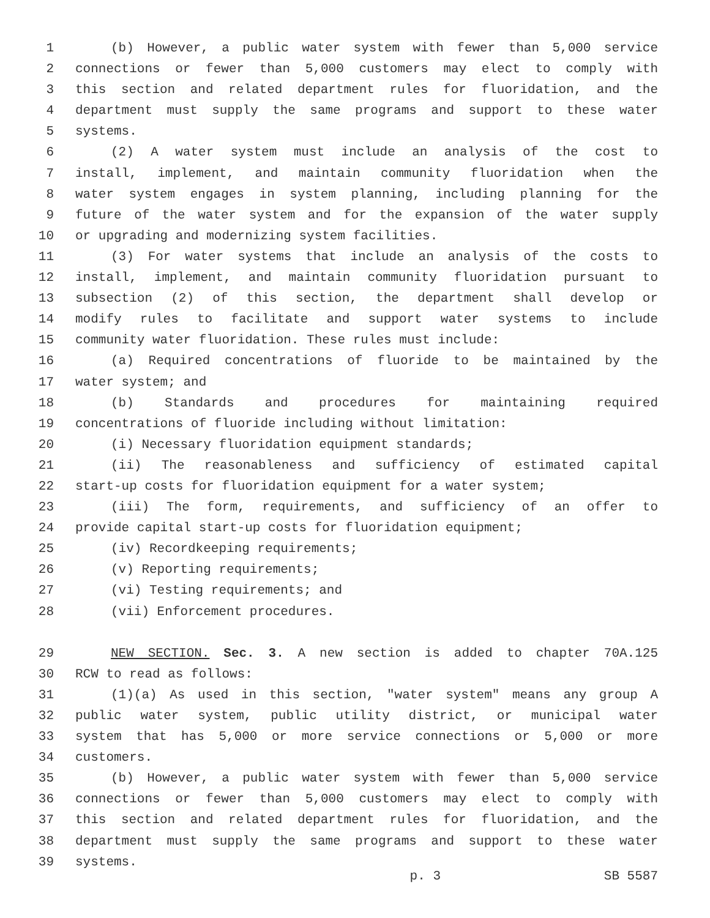1 (b) However, a public water system with fewer than 5,000 service
2 connections or fewer than 5,000 customers may elect to comply with
3 this section and related department rules for fluoridation, and the
4 department must supply the same programs and support to these water
5 systems.
6 (2) A water system must include an analysis of the cost to
7 install, implement, and maintain community fluoridation when the
8 water system engages in system planning, including planning for the
9 future of the water system and for the expansion of the water supply
10 or upgrading and modernizing system facilities.
11 (3) For water systems that include an analysis of the costs to
12 install, implement, and maintain community fluoridation pursuant to
13 subsection (2) of this section, the department shall develop or
14 modify rules to facilitate and support water systems to include
15 community water fluoridation. These rules must include:
16 (a) Required concentrations of fluoride to be maintained by the
17 water system; and
18 (b) Standards and procedures for maintaining required
19 concentrations of fluoride including without limitation:
20 (i) Necessary fluoridation equipment standards;
21 (ii) The reasonableness and sufficiency of estimated capital
22 start-up costs for fluoridation equipment for a water system;
23 (iii) The form, requirements, and sufficiency of an offer to
24 provide capital start-up costs for fluoridation equipment;
25 (iv) Recordkeeping requirements;
26 (v) Reporting requirements;
27 (vi) Testing requirements; and
28 (vii) Enforcement procedures.
29 NEW SECTION. Sec. 3. A new section is added to chapter 70A.125
30 RCW to read as follows:
31 (1)(a) As used in this section, "water system" means any group A
32 public water system, public utility district, or municipal water
33 system that has 5,000 or more service connections or 5,000 or more
34 customers.
35 (b) However, a public water system with fewer than 5,000 service
36 connections or fewer than 5,000 customers may elect to comply with
37 this section and related department rules for fluoridation, and the
38 department must supply the same programs and support to these water
39 systems.
p. 3 SB 5587